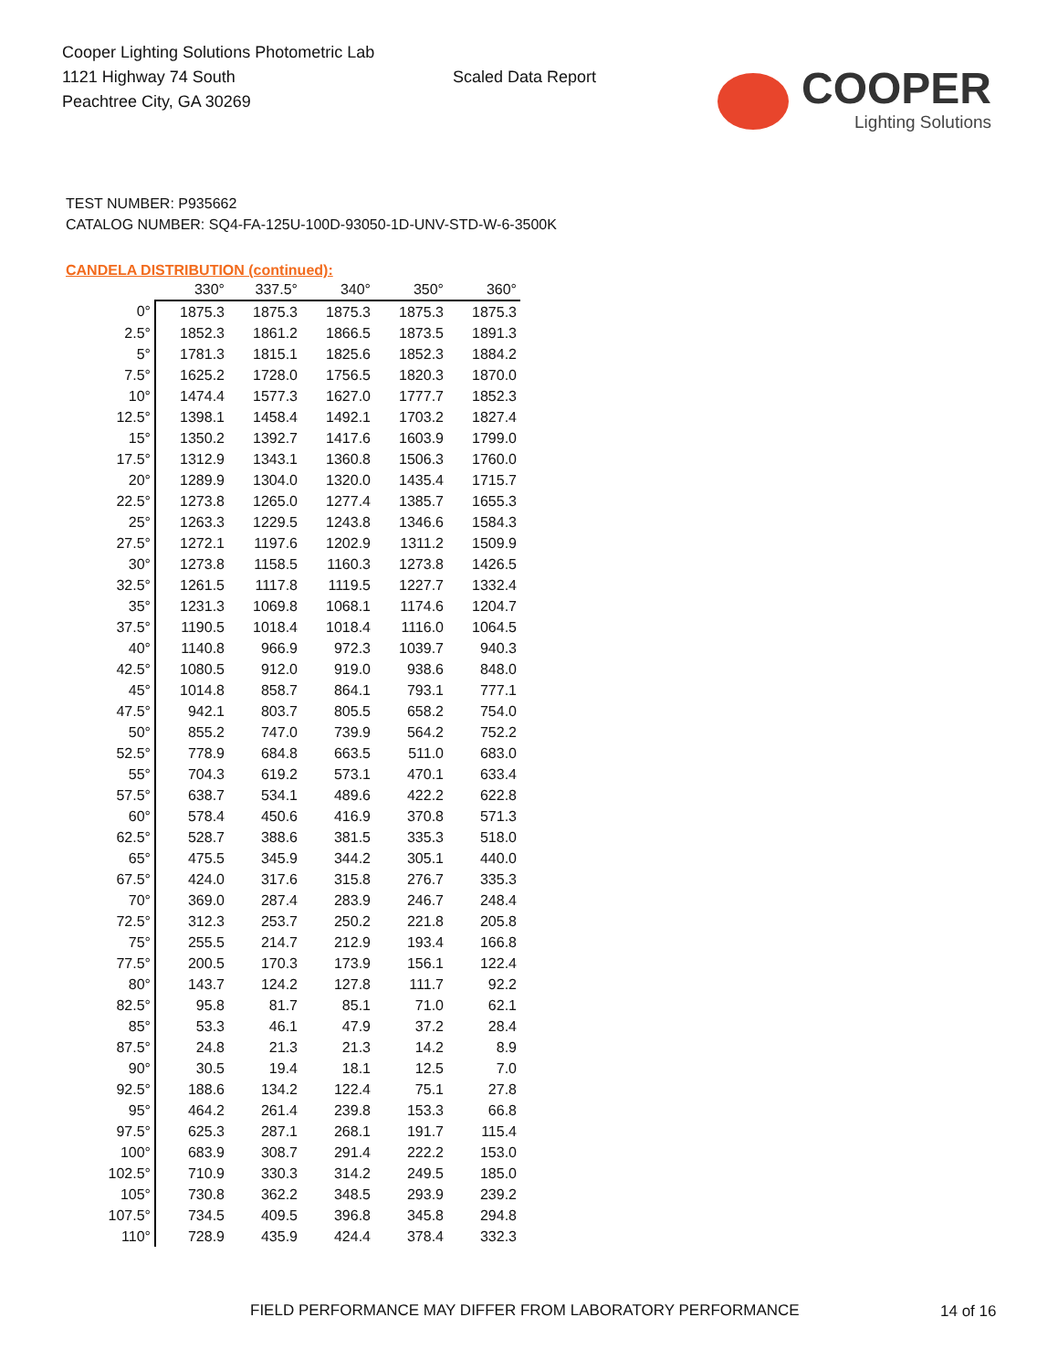Cooper Lighting Solutions Photometric Lab
1121 Highway 74 South
Peachtree City, GA 30269
Scaled Data Report
COOPER
Lighting Solutions
TEST NUMBER: P935662
CATALOG NUMBER: SQ4-FA-125U-100D-93050-1D-UNV-STD-W-6-3500K
CANDELA DISTRIBUTION (continued):
| | 330° | 337.5° | 340° | 350° | 360° |
| --- | --- | --- | --- | --- | --- |
| 0° | 1875.3 | 1875.3 | 1875.3 | 1875.3 | 1875.3 |
| 2.5° | 1852.3 | 1861.2 | 1866.5 | 1873.5 | 1891.3 |
| 5° | 1781.3 | 1815.1 | 1825.6 | 1852.3 | 1884.2 |
| 7.5° | 1625.2 | 1728.0 | 1756.5 | 1820.3 | 1870.0 |
| 10° | 1474.4 | 1577.3 | 1627.0 | 1777.7 | 1852.3 |
| 12.5° | 1398.1 | 1458.4 | 1492.1 | 1703.2 | 1827.4 |
| 15° | 1350.2 | 1392.7 | 1417.6 | 1603.9 | 1799.0 |
| 17.5° | 1312.9 | 1343.1 | 1360.8 | 1506.3 | 1760.0 |
| 20° | 1289.9 | 1304.0 | 1320.0 | 1435.4 | 1715.7 |
| 22.5° | 1273.8 | 1265.0 | 1277.4 | 1385.7 | 1655.3 |
| 25° | 1263.3 | 1229.5 | 1243.8 | 1346.6 | 1584.3 |
| 27.5° | 1272.1 | 1197.6 | 1202.9 | 1311.2 | 1509.9 |
| 30° | 1273.8 | 1158.5 | 1160.3 | 1273.8 | 1426.5 |
| 32.5° | 1261.5 | 1117.8 | 1119.5 | 1227.7 | 1332.4 |
| 35° | 1231.3 | 1069.8 | 1068.1 | 1174.6 | 1204.7 |
| 37.5° | 1190.5 | 1018.4 | 1018.4 | 1116.0 | 1064.5 |
| 40° | 1140.8 | 966.9 | 972.3 | 1039.7 | 940.3 |
| 42.5° | 1080.5 | 912.0 | 919.0 | 938.6 | 848.0 |
| 45° | 1014.8 | 858.7 | 864.1 | 793.1 | 777.1 |
| 47.5° | 942.1 | 803.7 | 805.5 | 658.2 | 754.0 |
| 50° | 855.2 | 747.0 | 739.9 | 564.2 | 752.2 |
| 52.5° | 778.9 | 684.8 | 663.5 | 511.0 | 683.0 |
| 55° | 704.3 | 619.2 | 573.1 | 470.1 | 633.4 |
| 57.5° | 638.7 | 534.1 | 489.6 | 422.2 | 622.8 |
| 60° | 578.4 | 450.6 | 416.9 | 370.8 | 571.3 |
| 62.5° | 528.7 | 388.6 | 381.5 | 335.3 | 518.0 |
| 65° | 475.5 | 345.9 | 344.2 | 305.1 | 440.0 |
| 67.5° | 424.0 | 317.6 | 315.8 | 276.7 | 335.3 |
| 70° | 369.0 | 287.4 | 283.9 | 246.7 | 248.4 |
| 72.5° | 312.3 | 253.7 | 250.2 | 221.8 | 205.8 |
| 75° | 255.5 | 214.7 | 212.9 | 193.4 | 166.8 |
| 77.5° | 200.5 | 170.3 | 173.9 | 156.1 | 122.4 |
| 80° | 143.7 | 124.2 | 127.8 | 111.7 | 92.2 |
| 82.5° | 95.8 | 81.7 | 85.1 | 71.0 | 62.1 |
| 85° | 53.3 | 46.1 | 47.9 | 37.2 | 28.4 |
| 87.5° | 24.8 | 21.3 | 21.3 | 14.2 | 8.9 |
| 90° | 30.5 | 19.4 | 18.1 | 12.5 | 7.0 |
| 92.5° | 188.6 | 134.2 | 122.4 | 75.1 | 27.8 |
| 95° | 464.2 | 261.4 | 239.8 | 153.3 | 66.8 |
| 97.5° | 625.3 | 287.1 | 268.1 | 191.7 | 115.4 |
| 100° | 683.9 | 308.7 | 291.4 | 222.2 | 153.0 |
| 102.5° | 710.9 | 330.3 | 314.2 | 249.5 | 185.0 |
| 105° | 730.8 | 362.2 | 348.5 | 293.9 | 239.2 |
| 107.5° | 734.5 | 409.5 | 396.8 | 345.8 | 294.8 |
| 110° | 728.9 | 435.9 | 424.4 | 378.4 | 332.3 |
FIELD PERFORMANCE MAY DIFFER FROM LABORATORY PERFORMANCE
14 of 16